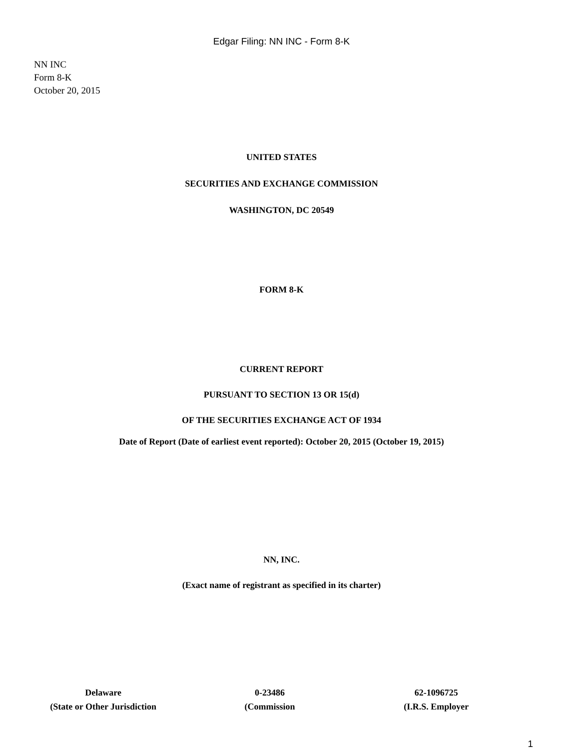Edgar Filing: NN INC - Form 8-K
NN INC
Form 8-K
October 20, 2015
UNITED STATES
SECURITIES AND EXCHANGE COMMISSION
WASHINGTON, DC 20549
FORM 8-K
CURRENT REPORT
PURSUANT TO SECTION 13 OR 15(d)
OF THE SECURITIES EXCHANGE ACT OF 1934
Date of Report (Date of earliest event reported): October 20, 2015 (October 19, 2015)
NN, INC.
(Exact name of registrant as specified in its charter)
| Delaware | 0-23486 | 62-1096725 |
| (State or Other Jurisdiction | (Commission | (I.R.S. Employer |
1